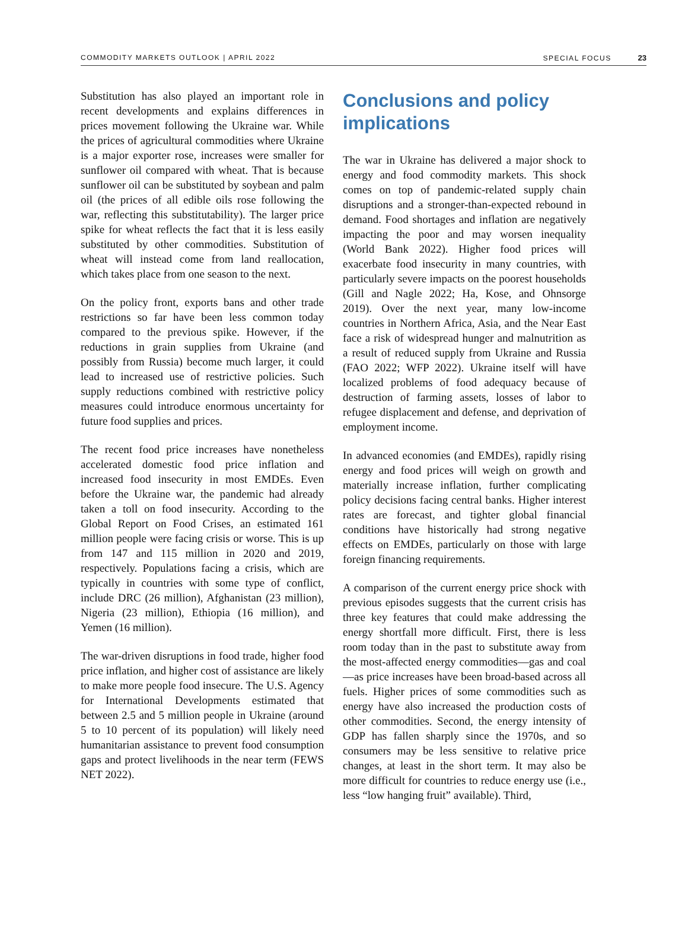COMMODITY MARKETS OUTLOOK | APRIL 2022 SPECIAL FOCUS 23
Substitution has also played an important role in recent developments and explains differences in prices movement following the Ukraine war. While the prices of agricultural commodities where Ukraine is a major exporter rose, increases were smaller for sunflower oil compared with wheat. That is because sunflower oil can be substituted by soybean and palm oil (the prices of all edible oils rose following the war, reflecting this substitutability). The larger price spike for wheat reflects the fact that it is less easily substituted by other commodities. Substitution of wheat will instead come from land reallocation, which takes place from one season to the next.
On the policy front, exports bans and other trade restrictions so far have been less common today compared to the previous spike. However, if the reductions in grain supplies from Ukraine (and possibly from Russia) become much larger, it could lead to increased use of restrictive policies. Such supply reductions combined with restrictive policy measures could introduce enormous uncertainty for future food supplies and prices.
The recent food price increases have nonetheless accelerated domestic food price inflation and increased food insecurity in most EMDEs. Even before the Ukraine war, the pandemic had already taken a toll on food insecurity. According to the Global Report on Food Crises, an estimated 161 million people were facing crisis or worse. This is up from 147 and 115 million in 2020 and 2019, respectively. Populations facing a crisis, which are typically in countries with some type of conflict, include DRC (26 million), Afghanistan (23 million), Nigeria (23 million), Ethiopia (16 million), and Yemen (16 million).
The war-driven disruptions in food trade, higher food price inflation, and higher cost of assistance are likely to make more people food insecure. The U.S. Agency for International Developments estimated that between 2.5 and 5 million people in Ukraine (around 5 to 10 percent of its population) will likely need humanitarian assistance to prevent food consumption gaps and protect livelihoods in the near term (FEWS NET 2022).
Conclusions and policy implications
The war in Ukraine has delivered a major shock to energy and food commodity markets. This shock comes on top of pandemic-related supply chain disruptions and a stronger-than-expected rebound in demand. Food shortages and inflation are negatively impacting the poor and may worsen inequality (World Bank 2022). Higher food prices will exacerbate food insecurity in many countries, with particularly severe impacts on the poorest households (Gill and Nagle 2022; Ha, Kose, and Ohnsorge 2019). Over the next year, many low-income countries in Northern Africa, Asia, and the Near East face a risk of widespread hunger and malnutrition as a result of reduced supply from Ukraine and Russia (FAO 2022; WFP 2022). Ukraine itself will have localized problems of food adequacy because of destruction of farming assets, losses of labor to refugee displacement and defense, and deprivation of employment income.
In advanced economies (and EMDEs), rapidly rising energy and food prices will weigh on growth and materially increase inflation, further complicating policy decisions facing central banks. Higher interest rates are forecast, and tighter global financial conditions have historically had strong negative effects on EMDEs, particularly on those with large foreign financing requirements.
A comparison of the current energy price shock with previous episodes suggests that the current crisis has three key features that could make addressing the energy shortfall more difficult. First, there is less room today than in the past to substitute away from the most-affected energy commodities—gas and coal—as price increases have been broad-based across all fuels. Higher prices of some commodities such as energy have also increased the production costs of other commodities. Second, the energy intensity of GDP has fallen sharply since the 1970s, and so consumers may be less sensitive to relative price changes, at least in the short term. It may also be more difficult for countries to reduce energy use (i.e., less “low hanging fruit” available). Third,